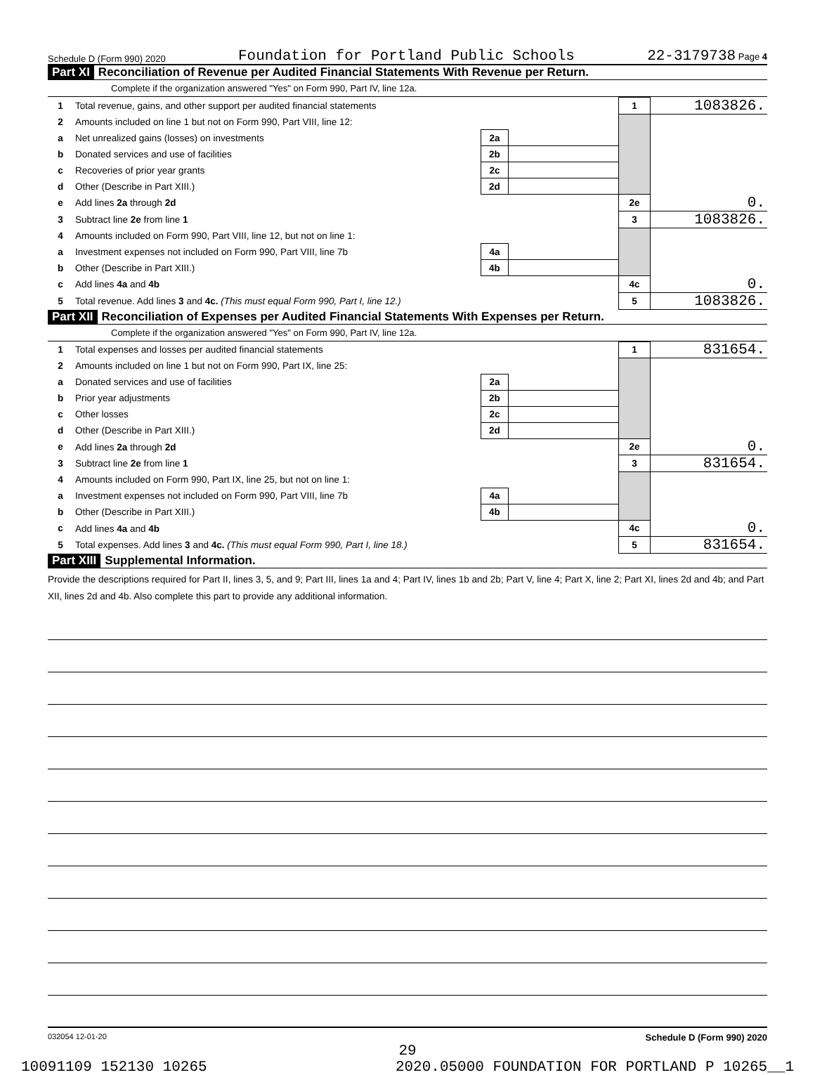Schedule D (Form 990) 2020 Foundation for Portland Public Schools 22-3179738 Page 4
Part XI Reconciliation of Revenue per Audited Financial Statements With Revenue per Return.
Complete if the organization answered "Yes" on Form 990, Part IV, line 12a.
| 1 | Total revenue, gains, and other support per audited financial statements | | | 1 | 1083826. |
| 2 | Amounts included on line 1 but not on Form 990, Part VIII, line 12: | | | | |
| a | Net unrealized gains (losses) on investments | 2a | | | |
| b | Donated services and use of facilities | 2b | | | |
| c | Recoveries of prior year grants | 2c | | | |
| d | Other (Describe in Part XIII.) | 2d | | | |
| e | Add lines 2a through 2d | | | 2e | 0. |
| 3 | Subtract line 2e from line 1 | | | 3 | 1083826. |
| 4 | Amounts included on Form 990, Part VIII, line 12, but not on line 1: | | | | |
| a | Investment expenses not included on Form 990, Part VIII, line 7b | 4a | | | |
| b | Other (Describe in Part XIII.) | 4b | | | |
| c | Add lines 4a and 4b | | | 4c | 0. |
| 5 | Total revenue. Add lines 3 and 4c. (This must equal Form 990, Part I, line 12.) | | | 5 | 1083826. |
Part XII Reconciliation of Expenses per Audited Financial Statements With Expenses per Return.
Complete if the organization answered "Yes" on Form 990, Part IV, line 12a.
| 1 | Total expenses and losses per audited financial statements | | | 1 | 831654. |
| 2 | Amounts included on line 1 but not on Form 990, Part IX, line 25: | | | | |
| a | Donated services and use of facilities | 2a | | | |
| b | Prior year adjustments | 2b | | | |
| c | Other losses | 2c | | | |
| d | Other (Describe in Part XIII.) | 2d | | | |
| e | Add lines 2a through 2d | | | 2e | 0. |
| 3 | Subtract line 2e from line 1 | | | 3 | 831654. |
| 4 | Amounts included on Form 990, Part IX, line 25, but not on line 1: | | | | |
| a | Investment expenses not included on Form 990, Part VIII, line 7b | 4a | | | |
| b | Other (Describe in Part XIII.) | 4b | | | |
| c | Add lines 4a and 4b | | | 4c | 0. |
| 5 | Total expenses. Add lines 3 and 4c. (This must equal Form 990, Part I, line 18.) | | | 5 | 831654. |
Part XIII Supplemental Information.
Provide the descriptions required for Part II, lines 3, 5, and 9; Part III, lines 1a and 4; Part IV, lines 1b and 2b; Part V, line 4; Part X, line 2; Part XI, lines 2d and 4b; and Part XII, lines 2d and 4b. Also complete this part to provide any additional information.
032054 12-01-20 Schedule D (Form 990) 2020
29
10091109 152130 10265 2020.05000 FOUNDATION FOR PORTLAND P 10265__1